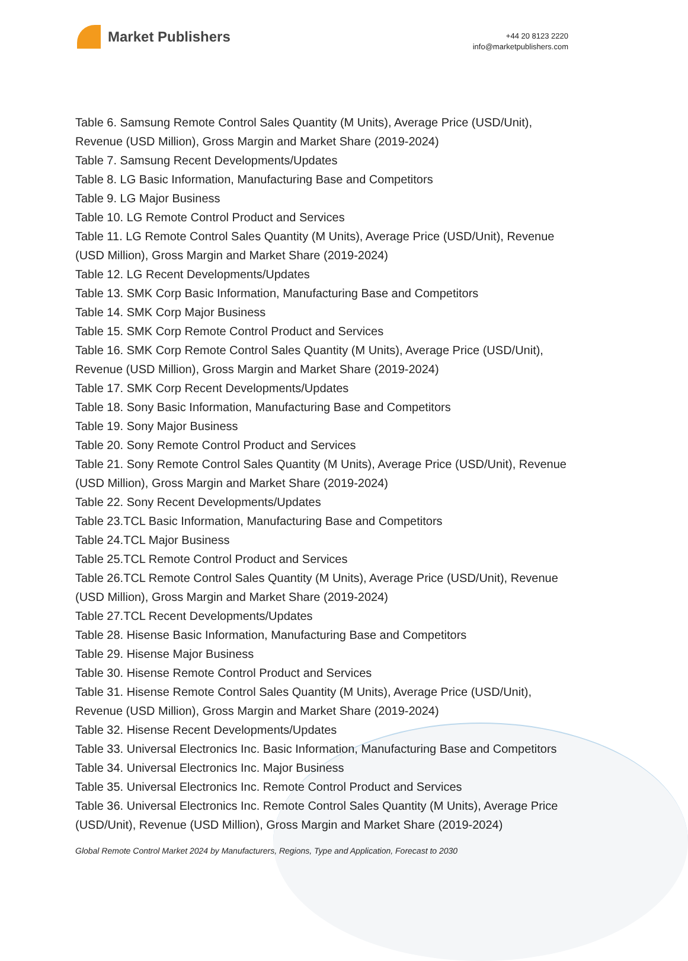Market Publishers
+44 20 8123 2220
info@marketpublishers.com
Table 6. Samsung Remote Control Sales Quantity (M Units), Average Price (USD/Unit), Revenue (USD Million), Gross Margin and Market Share (2019-2024)
Table 7. Samsung Recent Developments/Updates
Table 8. LG Basic Information, Manufacturing Base and Competitors
Table 9. LG Major Business
Table 10. LG Remote Control Product and Services
Table 11. LG Remote Control Sales Quantity (M Units), Average Price (USD/Unit), Revenue (USD Million), Gross Margin and Market Share (2019-2024)
Table 12. LG Recent Developments/Updates
Table 13. SMK Corp Basic Information, Manufacturing Base and Competitors
Table 14. SMK Corp Major Business
Table 15. SMK Corp Remote Control Product and Services
Table 16. SMK Corp Remote Control Sales Quantity (M Units), Average Price (USD/Unit), Revenue (USD Million), Gross Margin and Market Share (2019-2024)
Table 17. SMK Corp Recent Developments/Updates
Table 18. Sony Basic Information, Manufacturing Base and Competitors
Table 19. Sony Major Business
Table 20. Sony Remote Control Product and Services
Table 21. Sony Remote Control Sales Quantity (M Units), Average Price (USD/Unit), Revenue (USD Million), Gross Margin and Market Share (2019-2024)
Table 22. Sony Recent Developments/Updates
Table 23.TCL Basic Information, Manufacturing Base and Competitors
Table 24.TCL Major Business
Table 25.TCL Remote Control Product and Services
Table 26.TCL Remote Control Sales Quantity (M Units), Average Price (USD/Unit), Revenue (USD Million), Gross Margin and Market Share (2019-2024)
Table 27.TCL Recent Developments/Updates
Table 28. Hisense Basic Information, Manufacturing Base and Competitors
Table 29. Hisense Major Business
Table 30. Hisense Remote Control Product and Services
Table 31. Hisense Remote Control Sales Quantity (M Units), Average Price (USD/Unit), Revenue (USD Million), Gross Margin and Market Share (2019-2024)
Table 32. Hisense Recent Developments/Updates
Table 33. Universal Electronics Inc. Basic Information, Manufacturing Base and Competitors
Table 34. Universal Electronics Inc. Major Business
Table 35. Universal Electronics Inc. Remote Control Product and Services
Table 36. Universal Electronics Inc. Remote Control Sales Quantity (M Units), Average Price (USD/Unit), Revenue (USD Million), Gross Margin and Market Share (2019-2024)
Global Remote Control Market 2024 by Manufacturers, Regions, Type and Application, Forecast to 2030